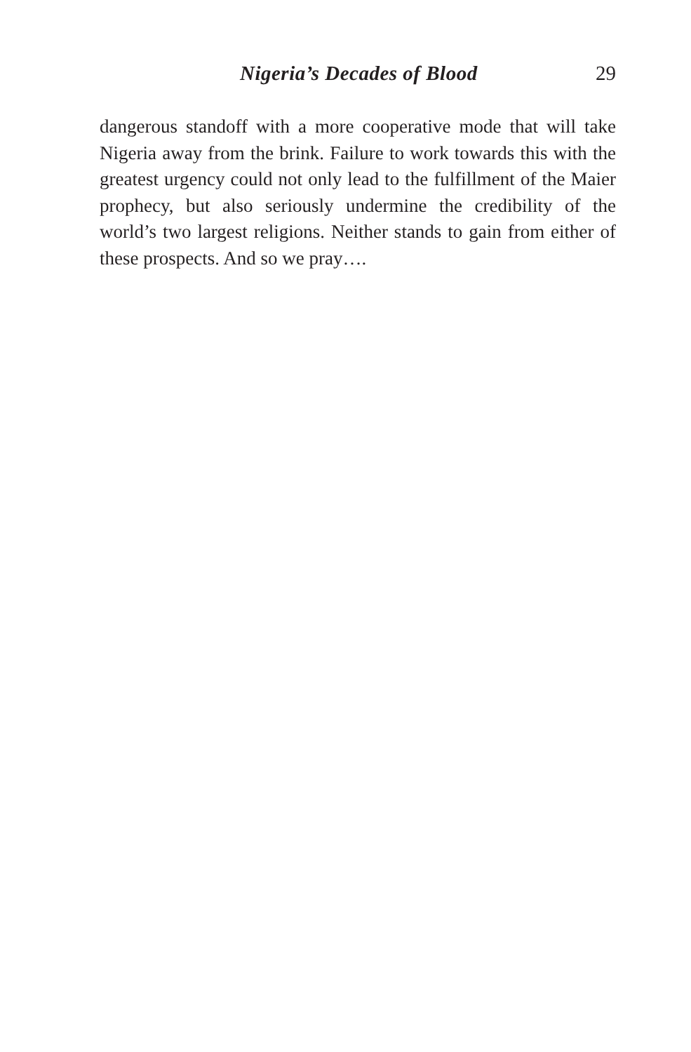Nigeria’s Decades of Blood 29
dangerous standoff with a more cooperative mode that will take Nigeria away from the brink. Failure to work towards this with the greatest urgency could not only lead to the fulfillment of the Maier prophecy, but also seriously undermine the credibility of the world’s two largest religions. Neither stands to gain from either of these prospects. And so we pray….